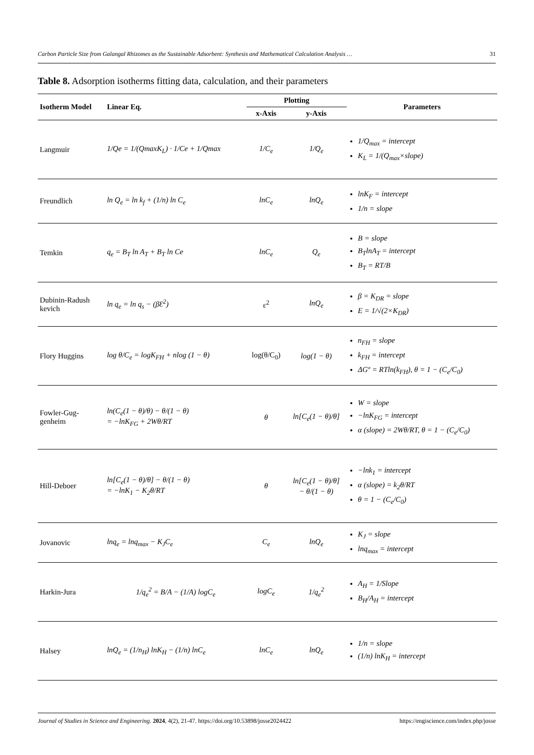Carbon Particle Size from Galangal Rhizomes as the Sustainable Adsorbent: Synthesis and Mathematical Calculation Analysis … 31
Table 8. Adsorption isotherms fitting data, calculation, and their parameters
| Isotherm Model | Linear Eq. | Plotting | | Parameters |
| --- | --- | --- | --- | --- |
| | | x-Axis | y-Axis | |
| Langmuir | 1/Qe = 1/(QmaxK<sub>L</sub>) · 1/Ce + 1/Qmax | 1/C<sub>e</sub> | 1/Q<sub>e</sub> | 1/Q<sub>max</sub> = intercept K<sub>L</sub> = 1/(Q<sub>max</sub>×slope) |
| Freundlich | ln Q<sub>e</sub> = ln k<sub>f</sub> + (1/n) ln C<sub>e</sub> | lnC<sub>e</sub> | lnQ<sub>e</sub> | lnK<sub>F</sub> = intercept 1/n = slope |
| Temkin | q<sub>e</sub> = B<sub>T</sub> ln A<sub>T</sub> + B<sub>T</sub> ln Ce | lnC<sub>e</sub> | Q<sub>e</sub> | B = slope B<sub>T</sub>lnA<sub>T</sub> = intercept B<sub>T</sub> = RT/B |
| Dubinin-Radush kevich | ln q<sub>e</sub> = ln q<sub>s</sub> − (βƐ<sup>2</sup>) | ε<sup>2</sup> | lnQ<sub>e</sub> | β = K<sub>DR</sub> = slope E = 1/√(2×K<sub>DR</sub>) |
| Flory Huggins | log θ/C<sub>e</sub> = logK<sub>FH</sub> + nlog (1 − θ) | log(θ/C<sub>0</sub>) | log(1 − θ) | n<sub>FH</sub> = slope k<sub>FH</sub> = intercept ΔGº = RTln(k<sub>FH</sub>), θ = 1 − (C<sub>e</sub>/C<sub>0</sub>) |
| Fowler-Gug- genheim | ln(C<sub>e</sub>(1 − θ)/θ) − θ/(1 − θ) = −lnK<sub>FG</sub> + 2Wθ/RT | θ | ln[C<sub>e</sub>(1 − θ)/θ] | W = slope −lnK<sub>FG</sub> = intercept α (slope) = 2Wθ/RT, θ = 1 − (C<sub>e</sub>/C<sub>0</sub>) |
| Hill-Deboer | ln[C<sub>e</sub>(1 − θ)/θ] − θ/(1 − θ) = −lnK<sub>1</sub> − K<sub>2</sub>θ/RT | θ | ln[C<sub>e</sub>(1 − θ)/θ] − θ/(1 − θ) | −lnk<sub>1</sub> = intercept α (slope) = k<sub>2</sub>θ/RT θ = 1 − (C<sub>e</sub>/C<sub>0</sub>) |
| Jovanovic | lnq<sub>e</sub> = lnq<sub>max</sub> − K<sub>J</sub>C<sub>e</sub> | C<sub>e</sub> | lnQ<sub>e</sub> | K<sub>J</sub> = slope lnq<sub>max</sub> = intercept |
| Harkin-Jura | 1/q<sub>e</sub><sup>2</sup> = B/A − (1/A) logC<sub>e</sub> | logC<sub>e</sub> | 1/q<sub>e</sub><sup>2</sup> | A<sub>H</sub> = 1/Slope B<sub>H</sub>/A<sub>H</sub> = intercept |
| Halsey | lnQ<sub>e</sub> = (1/n<sub>H</sub>) lnK<sub>H</sub> − (1/n) lnC<sub>e</sub> | lnC<sub>e</sub> | lnQ<sub>e</sub> | 1/n = slope (1/n) lnK<sub>H</sub> = intercept |
Journal of Studies in Science and Engineering. 2024, 4(2), 21-47. https://doi.org/10.53898/josse2024422 https://engiscience.com/index.php/josse